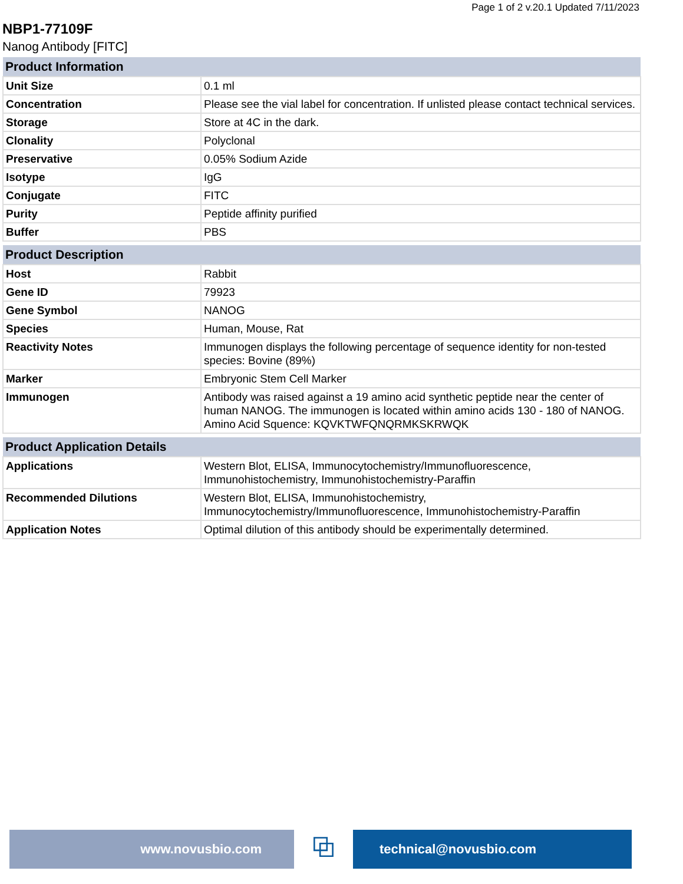Page 1 of 2 v.20.1 Updated 7/11/2023
NBP1-77109F
Nanog Antibody [FITC]
| Product Information | |
| --- | --- |
| Unit Size | 0.1 ml |
| Concentration | Please see the vial label for concentration. If unlisted please contact technical services. |
| Storage | Store at 4C in the dark. |
| Clonality | Polyclonal |
| Preservative | 0.05% Sodium Azide |
| Isotype | IgG |
| Conjugate | FITC |
| Purity | Peptide affinity purified |
| Buffer | PBS |
| Product Description | |
| --- | --- |
| Host | Rabbit |
| Gene ID | 79923 |
| Gene Symbol | NANOG |
| Species | Human, Mouse, Rat |
| Reactivity Notes | Immunogen displays the following percentage of sequence identity for non-tested species: Bovine (89%) |
| Marker | Embryonic Stem Cell Marker |
| Immunogen | Antibody was raised against a 19 amino acid synthetic peptide near the center of human NANOG. The immunogen is located within amino acids 130 - 180 of NANOG. Amino Acid Squence: KQVKTWFQNQRMKSKRWQK |
| Product Application Details | |
| --- | --- |
| Applications | Western Blot, ELISA, Immunocytochemistry/Immunofluorescence, Immunohistochemistry, Immunohistochemistry-Paraffin |
| Recommended Dilutions | Western Blot, ELISA, Immunohistochemistry, Immunocytochemistry/Immunofluorescence, Immunohistochemistry-Paraffin |
| Application Notes | Optimal dilution of this antibody should be experimentally determined. |
www.novusbio.com
⧉
technical@novusbio.com